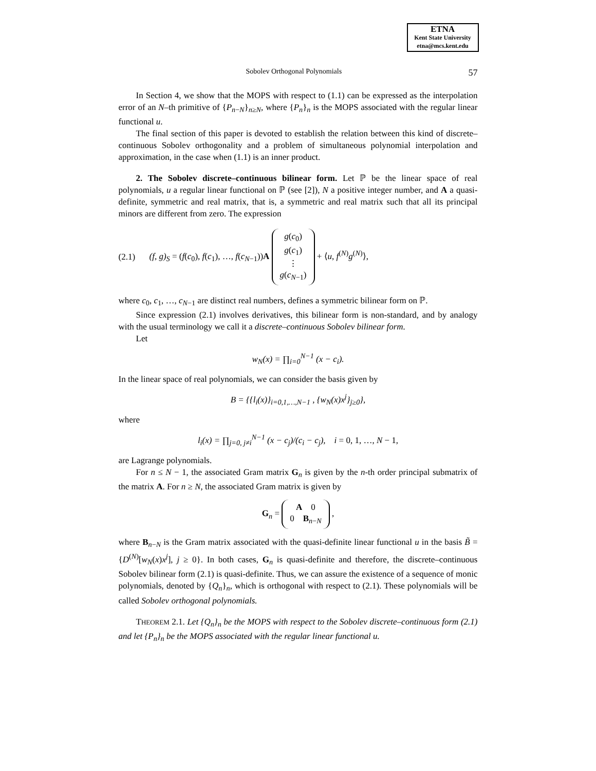ETNA
Kent State University
etna@mcs.kent.edu
Sobolev Orthogonal Polynomials 57
In Section 4, we show that the MOPS with respect to (1.1) can be expressed as the interpolation error of an N–th primitive of {P<sub>n−N</sub>}<sub>n≥N</sub>, where {P<sub>n</sub>}<sub>n</sub> is the MOPS associated with the regular linear functional u.
The final section of this paper is devoted to establish the relation between this kind of discrete–continuous Sobolev orthogonality and a problem of simultaneous polynomial interpolation and approximation, in the case when (1.1) is an inner product.
2. The Sobolev discrete–continuous bilinear form. Let ℙ be the linear space of real polynomials, u a regular linear functional on ℙ (see [2]), N a positive integer number, and A a quasi-definite, symmetric and real matrix, that is, a symmetric and real matrix such that all its principal minors are different from zero. The expression
(2.1) (f, g)<sub>S</sub> = (f(c<sub>0</sub>), f(c<sub>1</sub>), …, f(c<sub>N−1</sub>))A g(c<sub>0</sub>)
g(c<sub>1</sub>)
⋮
g(c<sub>N−1</sub>) + ⟨u, f<sup>(N)</sup>g<sup>(N)</sup>⟩,
where c<sub>0</sub>, c<sub>1</sub>, …, c<sub>N−1</sub> are distinct real numbers, defines a symmetric bilinear form on ℙ.
Since expression (2.1) involves derivatives, this bilinear form is non-standard, and by analogy with the usual terminology we call it a discrete–continuous Sobolev bilinear form.
Let
w<sub>N</sub>(x) = ∏<sub>i=0</sub><sup>N−1</sup> (x − c<sub>i</sub>).
In the linear space of real polynomials, we can consider the basis given by
B = {{l<sub>i</sub>(x)}<sub>i=0,1,…,N−1</sub> , {w<sub>N</sub>(x)x<sup>j</sup>}<sub>j≥0</sub>},
where
l<sub>i</sub>(x) = ∏<sub>j=0, j≠i</sub><sup>N−1</sup> (x − c<sub>j</sub>)/(c<sub>i</sub> − c<sub>j</sub>), i = 0, 1, …, N − 1,
are Lagrange polynomials.
For n ≤ N − 1, the associated Gram matrix G<sub>n</sub> is given by the n-th order principal submatrix of the matrix A. For n ≥ N, the associated Gram matrix is given by
G<sub>n</sub> = A 0
0 B<sub>n−N</sub> ,
where B<sub>n−N</sub> is the Gram matrix associated with the quasi-definite linear functional u in the basis B̃ = {D<sup>(N)</sup>[w<sub>N</sub>(x)x<sup>j</sup>], j ≥ 0}. In both cases, G<sub>n</sub> is quasi-definite and therefore, the discrete–continuous Sobolev bilinear form (2.1) is quasi-definite. Thus, we can assure the existence of a sequence of monic polynomials, denoted by {Q<sub>n</sub>}<sub>n</sub>, which is orthogonal with respect to (2.1). These polynomials will be called Sobolev orthogonal polynomials.
THEOREM 2.1. Let {Q<sub>n</sub>}<sub>n</sub> be the MOPS with respect to the Sobolev discrete–continuous form (2.1) and let {P<sub>n</sub>}<sub>n</sub> be the MOPS associated with the regular linear functional u.